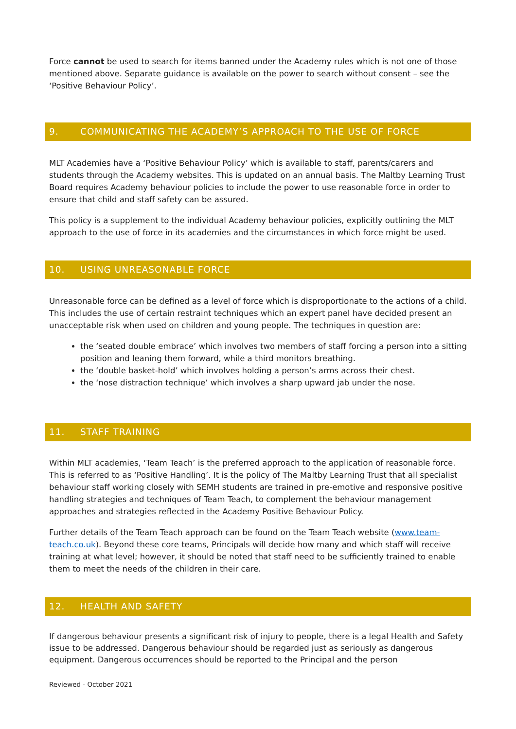Force cannot be used to search for items banned under the Academy rules which is not one of those mentioned above. Separate guidance is available on the power to search without consent – see the ‘Positive Behaviour Policy’.
9. COMMUNICATING THE ACADEMY’S APPROACH TO THE USE OF FORCE
MLT Academies have a ‘Positive Behaviour Policy’ which is available to staff, parents/carers and students through the Academy websites. This is updated on an annual basis. The Maltby Learning Trust Board requires Academy behaviour policies to include the power to use reasonable force in order to ensure that child and staff safety can be assured.
This policy is a supplement to the individual Academy behaviour policies, explicitly outlining the MLT approach to the use of force in its academies and the circumstances in which force might be used.
10. USING UNREASONABLE FORCE
Unreasonable force can be defined as a level of force which is disproportionate to the actions of a child. This includes the use of certain restraint techniques which an expert panel have decided present an unacceptable risk when used on children and young people. The techniques in question are:
the ‘seated double embrace’ which involves two members of staff forcing a person into a sitting position and leaning them forward, while a third monitors breathing.
the ‘double basket-hold’ which involves holding a person’s arms across their chest.
the ‘nose distraction technique’ which involves a sharp upward jab under the nose.
11. STAFF TRAINING
Within MLT academies, ‘Team Teach’ is the preferred approach to the application of reasonable force. This is referred to as ‘Positive Handling’. It is the policy of The Maltby Learning Trust that all specialist behaviour staff working closely with SEMH students are trained in pre-emotive and responsive positive handling strategies and techniques of Team Teach, to complement the behaviour management approaches and strategies reflected in the Academy Positive Behaviour Policy.
Further details of the Team Teach approach can be found on the Team Teach website (www.team-teach.co.uk). Beyond these core teams, Principals will decide how many and which staff will receive training at what level; however, it should be noted that staff need to be sufficiently trained to enable them to meet the needs of the children in their care.
12. HEALTH AND SAFETY
If dangerous behaviour presents a significant risk of injury to people, there is a legal Health and Safety issue to be addressed. Dangerous behaviour should be regarded just as seriously as dangerous equipment. Dangerous occurrences should be reported to the Principal and the person
Reviewed - October 2021